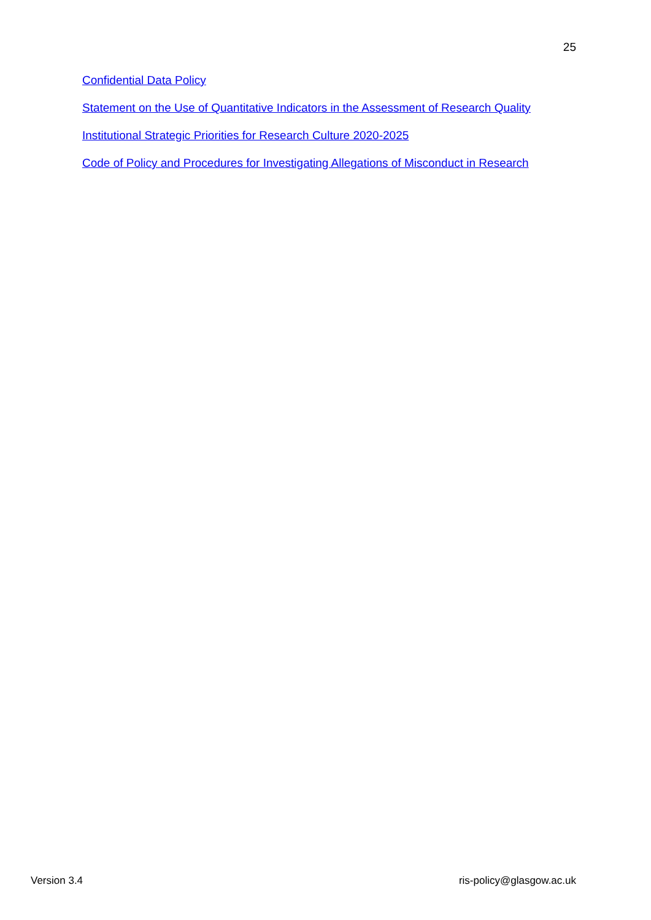25
Confidential Data Policy
Statement on the Use of Quantitative Indicators in the Assessment of Research Quality
Institutional Strategic Priorities for Research Culture 2020-2025
Code of Policy and Procedures for Investigating Allegations of Misconduct in Research
Version 3.4 ris-policy@glasgow.ac.uk